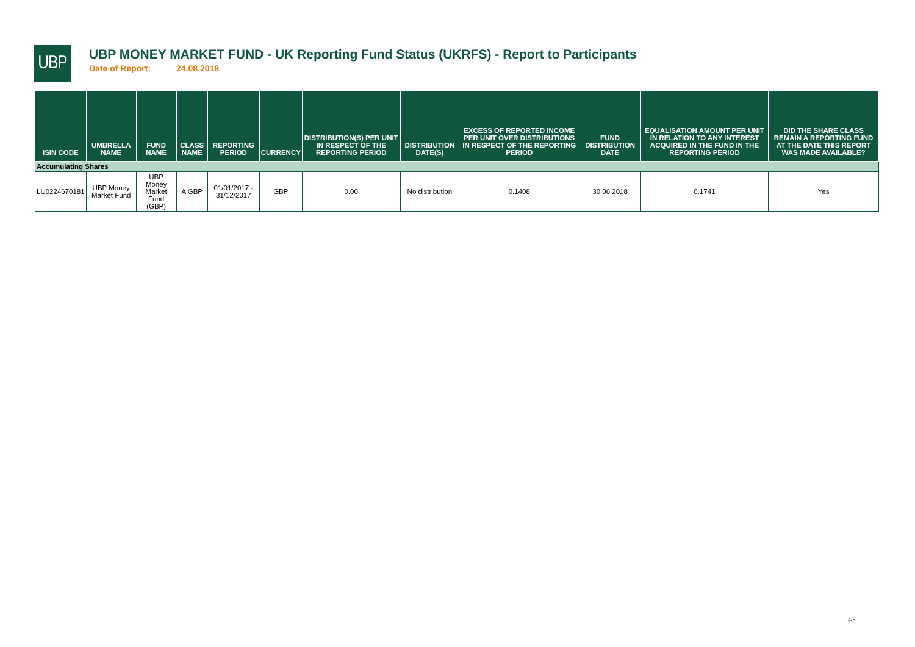UBP
UBP MONEY MARKET FUND - UK Reporting Fund Status (UKRFS) - Report to Participants
Date of Report: 24.08.2018
| ISIN CODE | UMBRELLA NAME | FUND NAME | CLASS NAME | REPORTING PERIOD | CURRENCY | DISTRIBUTION(S) PER UNIT IN RESPECT OF THE REPORTING PERIOD | DISTRIBUTION DATE(S) | EXCESS OF REPORTED INCOME PER UNIT OVER DISTRIBUTIONS IN RESPECT OF THE REPORTING PERIOD | FUND DISTRIBUTION DATE | EQUALISATION AMOUNT PER UNIT IN RELATION TO ANY INTEREST ACQUIRED IN THE FUND IN THE REPORTING PERIOD | DID THE SHARE CLASS REMAIN A REPORTING FUND AT THE DATE THIS REPORT WAS MADE AVAILABLE? |
| --- | --- | --- | --- | --- | --- | --- | --- | --- | --- | --- | --- |
| Accumulating Shares | | | | | | | | | | | |
| LU0224670181 | UBP Money Market Fund | UBP Money Market Fund (GBP) | A GBP | 01/01/2017 - 31/12/2017 | GBP | 0.00 | No distribution | 0.1408 | 30.06.2018 | 0.1741 | Yes |
4/6